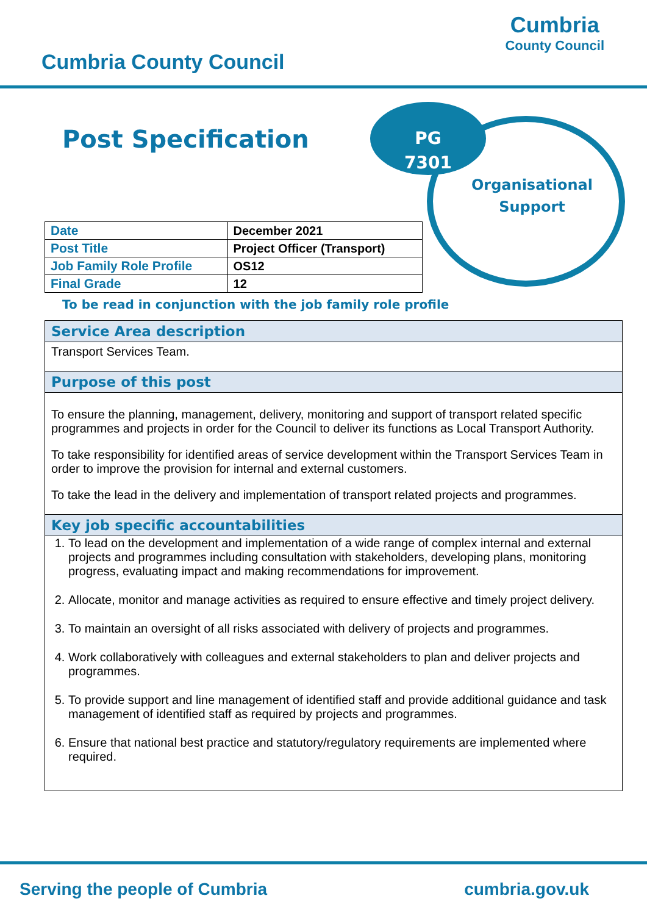Cumbria County Council
Cumbria
County Council
Post Specification
PG
7301
Organisational Support
| Date | | December 2021 |
| Post Title | Project Officer (Transport) | |
| Job Family Role Profile | | OS12 |
| Final Grade | | 12 |
To be read in conjunction with the job family role profile
Service Area description
Transport Services Team.
Purpose of this post
To ensure the planning, management, delivery, monitoring and support of transport related specific programmes and projects in order for the Council to deliver its functions as Local Transport Authority.
To take responsibility for identified areas of service development within the Transport Services Team in order to improve the provision for internal and external customers.
To take the lead in the delivery and implementation of transport related projects and programmes.
Key job specific accountabilities
1. To lead on the development and implementation of a wide range of complex internal and external projects and programmes including consultation with stakeholders, developing plans, monitoring progress, evaluating impact and making recommendations for improvement.
2. Allocate, monitor and manage activities as required to ensure effective and timely project delivery.
3. To maintain an oversight of all risks associated with delivery of projects and programmes.
4. Work collaboratively with colleagues and external stakeholders to plan and deliver projects and programmes.
5. To provide support and line management of identified staff and provide additional guidance and task management of identified staff as required by projects and programmes.
6. Ensure that national best practice and statutory/regulatory requirements are implemented where required.
Serving the people of Cumbria cumbria.gov.uk